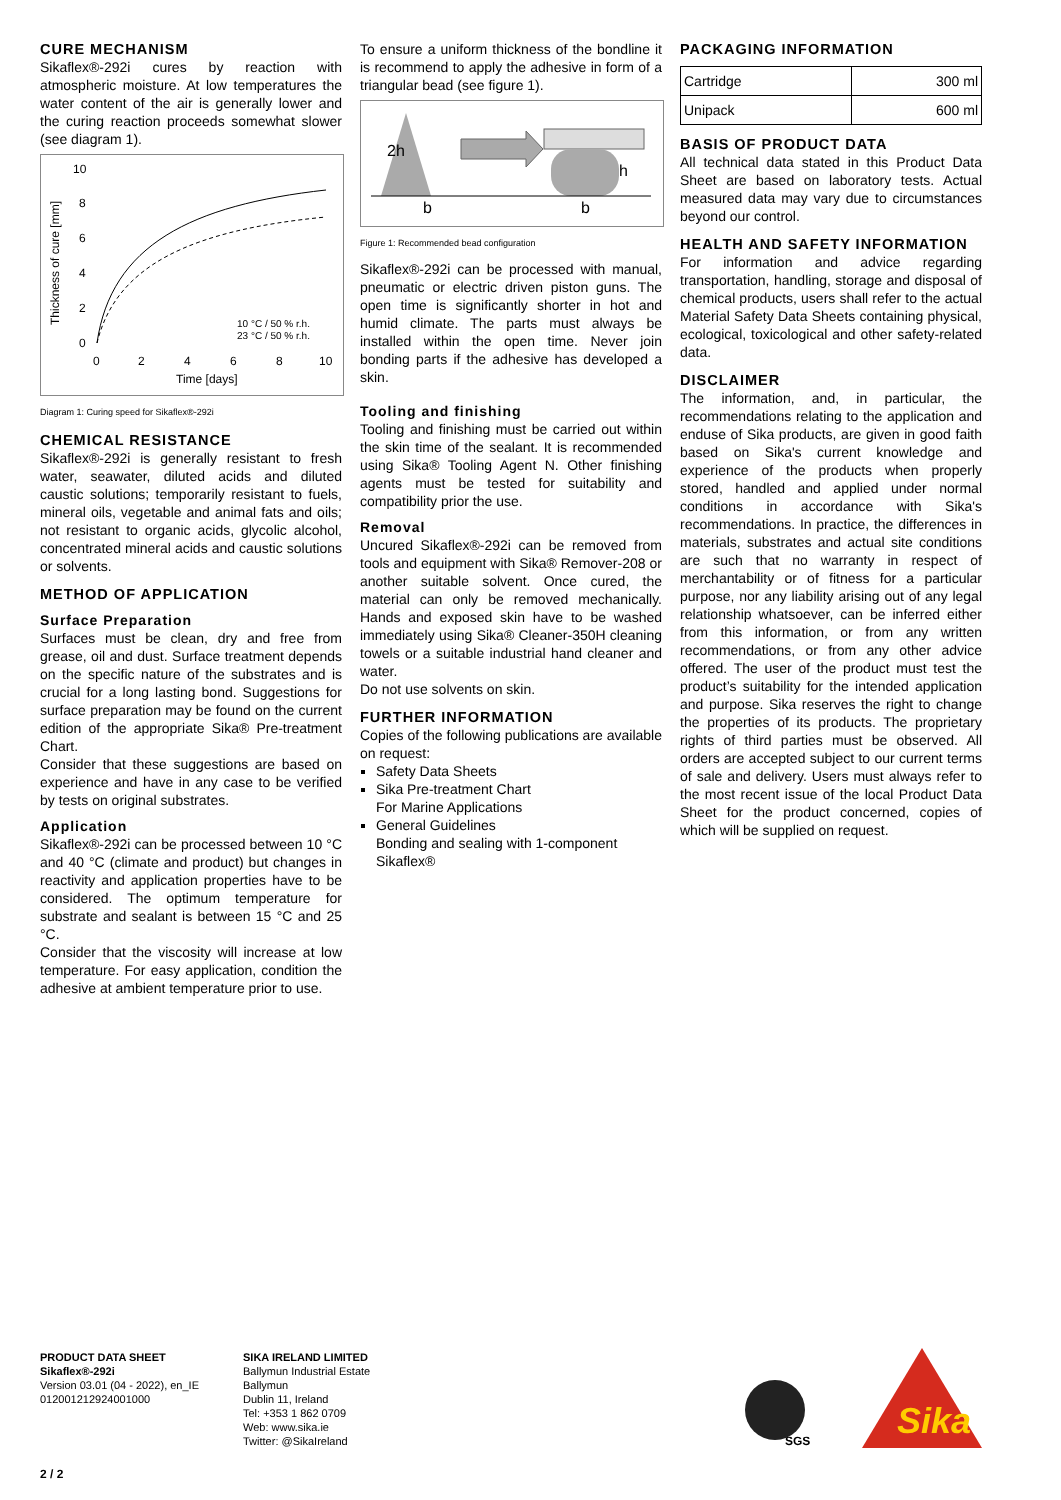CURE MECHANISM
Sikaflex®-292i cures by reaction with atmospheric moisture. At low temperatures the water content of the air is generally lower and the curing reaction proceeds somewhat slower (see diagram 1).
10
8
6
4
2
0
0
2
4
6
8
10
Time [days]
Thickness of cure [mm]
10 °C / 50 % r.h.
23 °C / 50 % r.h.
Diagram 1: Curing speed for Sikaflex®-292i
CHEMICAL RESISTANCE
Sikaflex®-292i is generally resistant to fresh water, seawater, diluted acids and diluted caustic solutions; temporarily resistant to fuels, mineral oils, vegetable and animal fats and oils; not resistant to organic acids, glycolic alcohol, concentrated mineral acids and caustic solutions or solvents.
METHOD OF APPLICATION
Surface Preparation
Surfaces must be clean, dry and free from grease, oil and dust. Surface treatment depends on the specific nature of the substrates and is crucial for a long lasting bond. Suggestions for surface preparation may be found on the current edition of the appropriate Sika® Pre-treatment Chart.
Consider that these suggestions are based on experience and have in any case to be verified by tests on original substrates.
Application
Sikaflex®-292i can be processed between 10 °C and 40 °C (climate and product) but changes in reactivity and application properties have to be considered. The optimum temperature for substrate and sealant is between 15 °C and 25 °C.
Consider that the viscosity will increase at low temperature. For easy application, condition the adhesive at ambient temperature prior to use.
To ensure a uniform thickness of the bondline it is recommend to apply the adhesive in form of a triangular bead (see figure 1).
2h
h
b
b
Figure 1: Recommended bead configuration
Sikaflex®-292i can be processed with manual, pneumatic or electric driven piston guns. The open time is significantly shorter in hot and humid climate. The parts must always be installed within the open time. Never join bonding parts if the adhesive has developed a skin.
Tooling and finishing
Tooling and finishing must be carried out within the skin time of the sealant. It is recommended using Sika® Tooling Agent N. Other finishing agents must be tested for suitability and compatibility prior the use.
Removal
Uncured Sikaflex®-292i can be removed from tools and equipment with Sika® Remover-208 or another suitable solvent. Once cured, the material can only be removed mechanically. Hands and exposed skin have to be washed immediately using Sika® Cleaner-350H cleaning towels or a suitable industrial hand cleaner and water.
Do not use solvents on skin.
FURTHER INFORMATION
Copies of the following publications are available on request:
Safety Data Sheets
Sika Pre-treatment Chart
For Marine Applications
General Guidelines
Bonding and sealing with 1-component Sikaflex®
PACKAGING INFORMATION
| Cartridge | 300 ml |
| Unipack | 600 ml |
BASIS OF PRODUCT DATA
All technical data stated in this Product Data Sheet are based on laboratory tests. Actual measured data may vary due to circumstances beyond our control.
HEALTH AND SAFETY INFORMATION
For information and advice regarding transportation, handling, storage and disposal of chemical products, users shall refer to the actual Material Safety Data Sheets containing physical, ecological, toxicological and other safety-related data.
DISCLAIMER
The information, and, in particular, the recommendations relating to the application and enduse of Sika products, are given in good faith based on Sika's current knowledge and experience of the products when properly stored, handled and applied under normal conditions in accordance with Sika's recommendations. In practice, the differences in materials, substrates and actual site conditions are such that no warranty in respect of merchantability or of fitness for a particular purpose, nor any liability arising out of any legal relationship whatsoever, can be inferred either from this information, or from any written recommendations, or from any other advice offered. The user of the product must test the product’s suitability for the intended application and purpose. Sika reserves the right to change the properties of its products. The proprietary rights of third parties must be observed. All orders are accepted subject to our current terms of sale and delivery. Users must always refer to the most recent issue of the local Product Data Sheet for the product concerned, copies of which will be supplied on request.
PRODUCT DATA SHEET
Sikaflex®-292i
Version 03.01 (04 - 2022), en_IE
012001212924001000
SIKA IRELAND LIMITED
Ballymun Industrial Estate
Ballymun
Dublin 11, Ireland
Tel: +353 1 862 0709
Web: www.sika.ie
Twitter: @SikaIreland
SGS
Sika
2 / 2